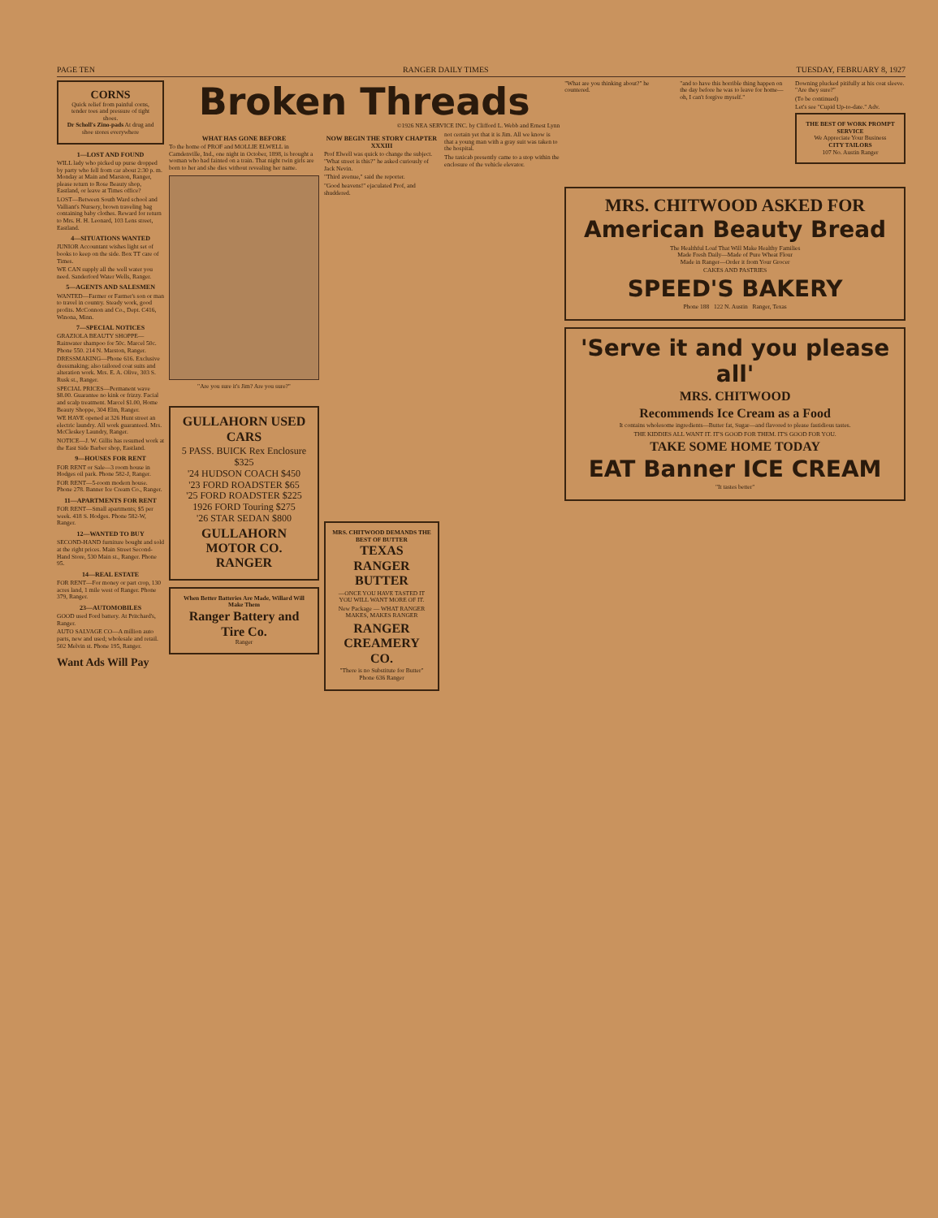PAGE TEN RANGER DAILY TIMES TUESDAY, FEBRUARY 8, 1927
CORNS
Quick relief from painful corns, tender toes and pressure of tight shoes.
Dr Scholl's Zino-pads At drug and shoe stores everywhere
1—LOST AND FOUND
WILL lady who picked up purse dropped by party who fell from car about 2:30 p. m. Monday at Main and Marston, Ranger, please return to Rose Beauty shop, Eastland, or leave at Times office?
LOST—Between South Ward school and Valliant's Nursery, brown traveling bag containing baby clothes. Reward for return to Mrs. H. H. Leonard, 103 Lens street, Eastland.
4—SITUATIONS WANTED
JUNIOR Accountant wishes light set of books to keep on the side. Box TT care of Times.
WE CAN supply all the well water you need. Sanderford Water Wells, Ranger.
5—AGENTS AND SALESMEN
WANTED—Farmer or Farmer's son or man to travel in country. Steady work, good profits. McConnon and Co., Dept. C416, Winona, Minn.
7—SPECIAL NOTICES
GRAZIOLA BEAUTY SHOPPE—Rainwater shampoo for 50c. Marcel 50c. Phone 550. 214 N. Marston, Ranger.
DRESSMAKING—Phone 616. Exclusive dressmaking; also tailored coat suits and alteration work. Mrs. E. A. Olive, 303 S. Rusk st., Ranger.
SPECIAL PRICES—Permanent wave $8.00. Guarantee no kink or frizzy. Facial and scalp treatment. Marcel $1.00, Home Beauty Shoppe, 304 Elm, Ranger.
WE HAVE opened at 326 Hunt street an electric laundry. All work guaranteed. Mrs. McCleskey Laundry, Ranger.
NOTICE—J. W. Gillis has resumed work at the East Side Barber shop, Eastland.
9—HOUSES FOR RENT
FOR RENT or Sale—3 room house in Hodges oil park. Phone 582-J, Ranger.
FOR RENT—5-room modern house. Phone 278. Banner Ice Cream Co., Ranger.
11—APARTMENTS FOR RENT
FOR RENT—Small apartments; $5 per week. 418 S. Hodges. Phone 582-W, Ranger.
12—WANTED TO BUY
SECOND-HAND furniture bought and sold at the right prices. Main Street Second-Hand Store, 530 Main st., Ranger. Phone 95.
14—REAL ESTATE
FOR RENT—For money or part crop, 130 acres land, 1 mile west of Ranger. Phone 379, Ranger.
23—AUTOMOBILES
GOOD used Ford battery. At Pritchard's, Ranger.
AUTO SALVAGE CO—A million auto parts, new and used; wholesale and retail. 502 Melvin st. Phone 195, Ranger.
Want Ads Will Pay
Broken Threads
©1926 NEA SERVICE INC. by Clifford L. Webb and Ernest Lynn
WHAT HAS GONE BEFORE
To the home of PROF and MOLLIE ELWELL in Camdenville, Ind., one night in October, 1898, is brought a woman who had fainted on a train. That night twin girls are born to her and she dies without revealing her name.
"Are you sure it's Jim? Are you sure?"
GULLAHORN USED CARS
5 PASS. BUICK Rex Enclosure $325
'24 HUDSON COACH $450
'23 FORD ROADSTER $65
'25 FORD ROADSTER $225
1926 FORD Touring $275
'26 STAR SEDAN $800
GULLAHORN MOTOR CO. RANGER
When Better Batteries Are Made, Willard Will Make Them
Ranger Battery and Tire Co.
Ranger
NOW BEGIN THE STORY CHAPTER XXXIII
Prof Elwell was quick to change the subject. "What street is this?" he asked curiously of Jack Nevin.
"Third avenue," said the reporter.
"Good heavens!" ejaculated Prof, and shuddered.
MRS. CHITWOOD DEMANDS THE BEST OF BUTTER
TEXAS RANGER BUTTER
—ONCE YOU HAVE TASTED IT YOU WILL WANT MORE OF IT.
New Package — WHAT RANGER MAKES, MAKES RANGER
RANGER CREAMERY CO.
"There is no Substitute for Butter" Phone 636 Ranger
not certain yet that it is Jim. All we know is that a young man with a gray suit was taken to the hospital.
The taxicab presently came to a stop within the enclosure of the vehicle elevator.
"What are you thinking about?" he countered.
"and to have this horrible thing happen on the day before he was to leave for home—oh, I can't forgive myself."
Downing plucked pitifully at his coat sleeve. "Are they sure?"
(To be continued)
Let's see "Cupid Up-to-date." Adv.
THE BEST OF WORK PROMPT SERVICE
We Appreciate Your Business
CITY TAILORS
107 No. Austin Ranger
MRS. CHITWOOD ASKED FOR
American Beauty Bread
The Healthful Loaf That Will Make Healthy Families
Made Fresh Daily—Made of Pure Wheat Flour
Made in Ranger—Order it from Your Grocer
CAKES AND PASTRIES
SPEED'S BAKERY
Phone 188 122 N. Austin Ranger, Texas
'Serve it and you please all'
MRS. CHITWOOD
Recommends Ice Cream as a Food
It contains wholesome ingredients—Butter fat, Sugar—and flavored to please fastidious tastes.
THE KIDDIES ALL WANT IT. IT'S GOOD FOR THEM. IT'S GOOD FOR YOU.
TAKE SOME HOME TODAY
EAT Banner ICE CREAM
"It tastes better"